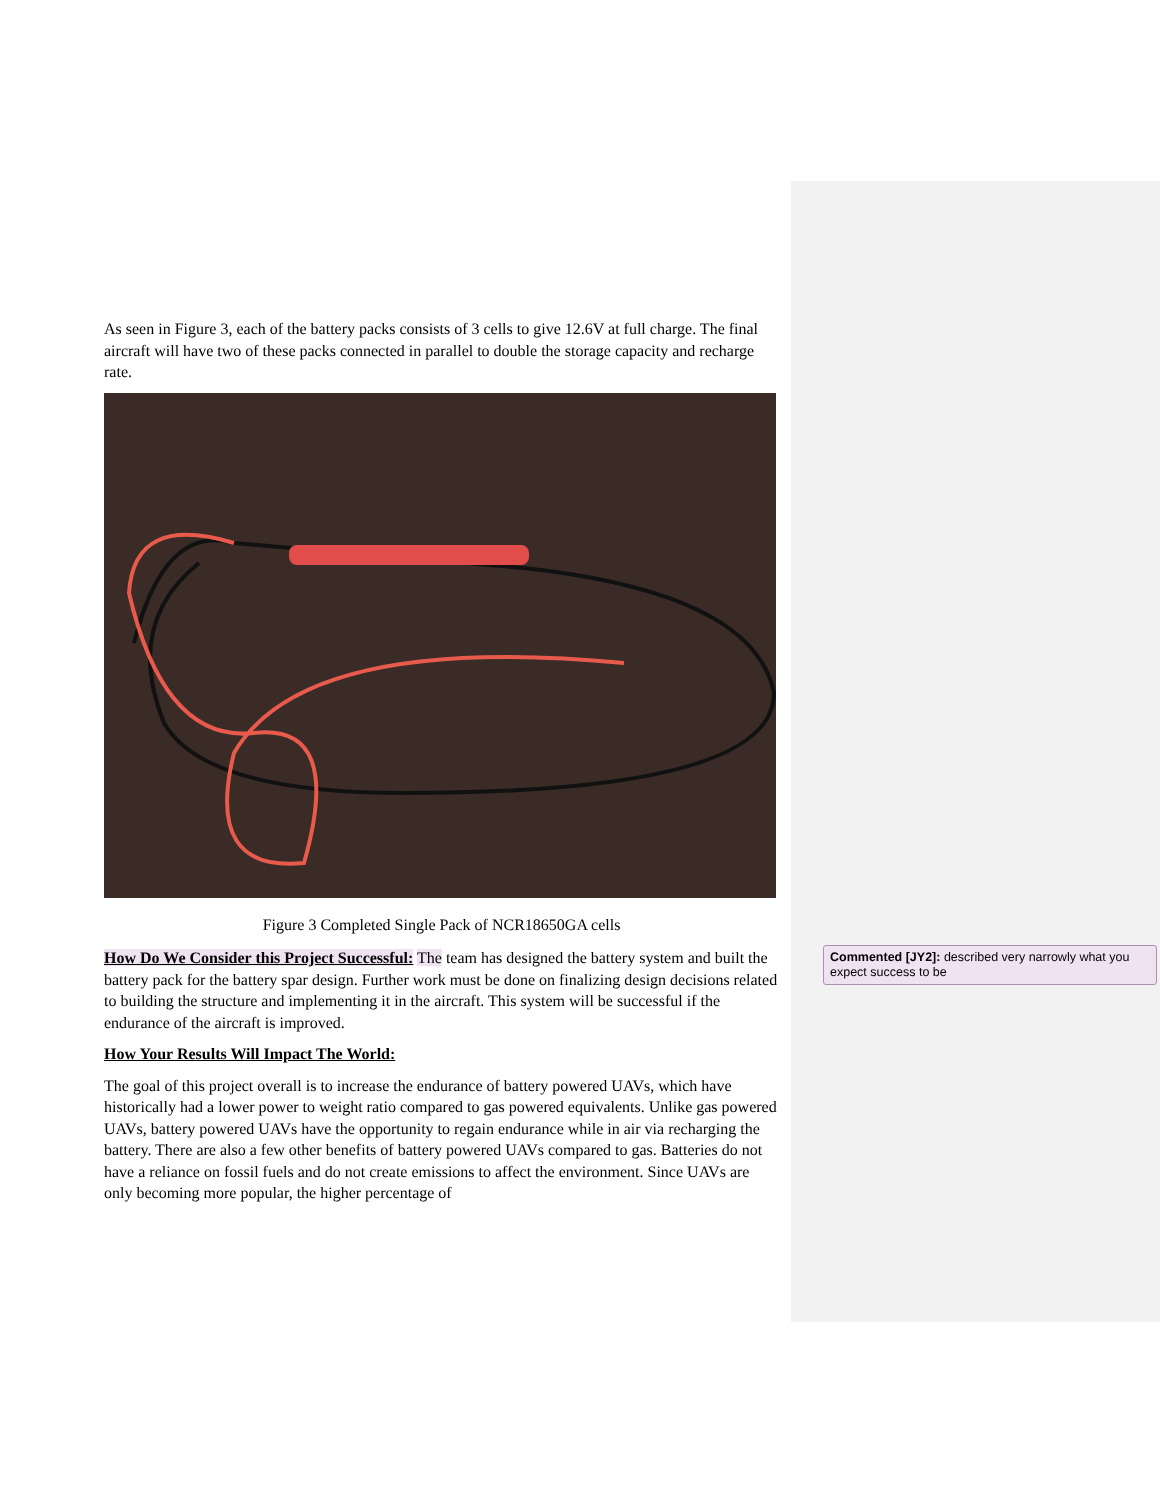As seen in Figure 3, each of the battery packs consists of 3 cells to give 12.6V at full charge. The final aircraft will have two of these packs connected in parallel to double the storage capacity and recharge rate.
Figure 3 Completed Single Pack of NCR18650GA cells
How Do We Consider this Project Successful: The team has designed the battery system and built the battery pack for the battery spar design. Further work must be done on finalizing design decisions related to building the structure and implementing it in the aircraft. This system will be successful if the endurance of the aircraft is improved.
How Your Results Will Impact The World:
The goal of this project overall is to increase the endurance of battery powered UAVs, which have historically had a lower power to weight ratio compared to gas powered equivalents. Unlike gas powered UAVs, battery powered UAVs have the opportunity to regain endurance while in air via recharging the battery. There are also a few other benefits of battery powered UAVs compared to gas. Batteries do not have a reliance on fossil fuels and do not create emissions to affect the environment. Since UAVs are only becoming more popular, the higher percentage of
Commented [JY2]: described very narrowly what you expect success to be